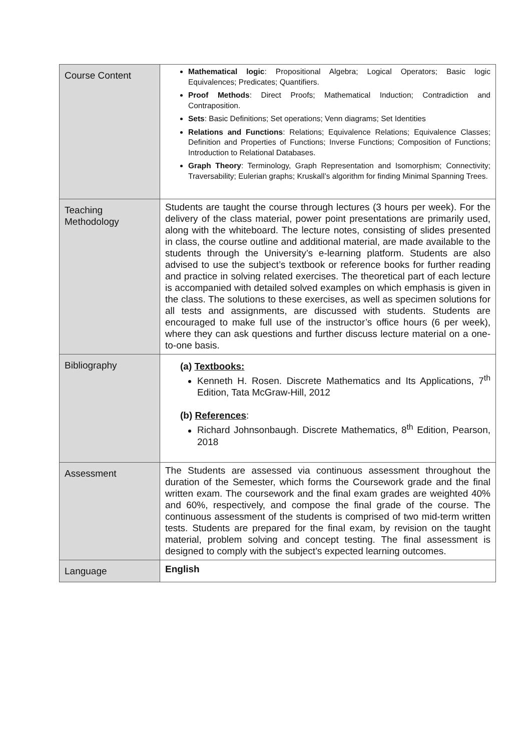| Course Content | Mathematical logic : Propositional Algebra; Logical Operators; Basic logic Equivalences; Predicates; Quantifiers. Proof Methods : Direct Proofs; Mathematical Induction; Contradiction and Contraposition. Sets : Basic Definitions; Set operations; Venn diagrams; Set Identities Relations and Functions : Relations; Equivalence Relations; Equivalence Classes; Definition and Properties of Functions; Inverse Functions; Composition of Functions; Introduction to Relational Databases. Graph Theory : Terminology, Graph Representation and Isomorphism; Connectivity; Traversability; Eulerian graphs; Kruskall’s algorithm for finding Minimal Spanning Trees. |
| Teaching Methodology | Students are taught the course through lectures (3 hours per week). For the delivery of the class material, power point presentations are primarily used, along with the whiteboard. The lecture notes, consisting of slides presented in class, the course outline and additional material, are made available to the students through the University’s e-learning platform. Students are also advised to use the subject’s textbook or reference books for further reading and practice in solving related exercises. The theoretical part of each lecture is accompanied with detailed solved examples on which emphasis is given in the class. The solutions to these exercises, as well as specimen solutions for all tests and assignments, are discussed with students. Students are encouraged to make full use of the instructor’s office hours (6 per week), where they can ask questions and further discuss lecture material on a one-to-one basis. |
| Bibliography | (a) Textbooks: Kenneth H. Rosen. Discrete Mathematics and Its Applications, 7<sup>th</sup> Edition, Tata McGraw-Hill, 2012 (b) References : Richard Johnsonbaugh. Discrete Mathematics, 8<sup>th</sup> Edition, Pearson, 2018 |
| Assessment | The Students are assessed via continuous assessment throughout the duration of the Semester, which forms the Coursework grade and the final written exam. The coursework and the final exam grades are weighted 40% and 60%, respectively, and compose the final grade of the course. The continuous assessment of the students is comprised of two mid-term written tests. Students are prepared for the final exam, by revision on the taught material, problem solving and concept testing. The final assessment is designed to comply with the subject’s expected learning outcomes. |
| Language | English |